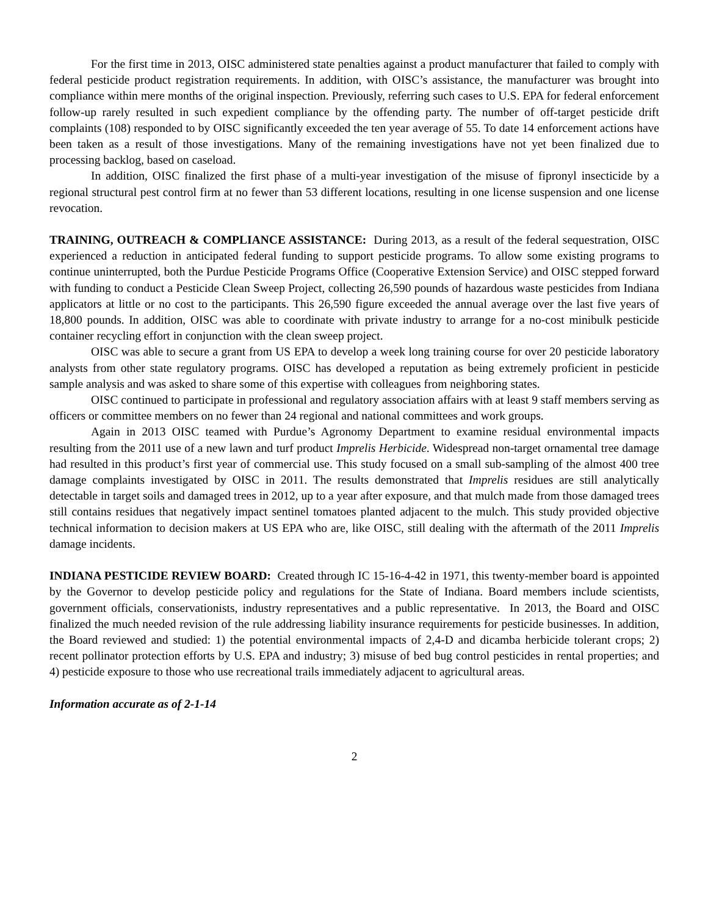For the first time in 2013, OISC administered state penalties against a product manufacturer that failed to comply with federal pesticide product registration requirements. In addition, with OISC’s assistance, the manufacturer was brought into compliance within mere months of the original inspection. Previously, referring such cases to U.S. EPA for federal enforcement follow-up rarely resulted in such expedient compliance by the offending party. The number of off-target pesticide drift complaints (108) responded to by OISC significantly exceeded the ten year average of 55. To date 14 enforcement actions have been taken as a result of those investigations. Many of the remaining investigations have not yet been finalized due to processing backlog, based on caseload.
In addition, OISC finalized the first phase of a multi-year investigation of the misuse of fipronyl insecticide by a regional structural pest control firm at no fewer than 53 different locations, resulting in one license suspension and one license revocation.
TRAINING, OUTREACH & COMPLIANCE ASSISTANCE: During 2013, as a result of the federal sequestration, OISC experienced a reduction in anticipated federal funding to support pesticide programs. To allow some existing programs to continue uninterrupted, both the Purdue Pesticide Programs Office (Cooperative Extension Service) and OISC stepped forward with funding to conduct a Pesticide Clean Sweep Project, collecting 26,590 pounds of hazardous waste pesticides from Indiana applicators at little or no cost to the participants. This 26,590 figure exceeded the annual average over the last five years of 18,800 pounds. In addition, OISC was able to coordinate with private industry to arrange for a no-cost minibulk pesticide container recycling effort in conjunction with the clean sweep project.
OISC was able to secure a grant from US EPA to develop a week long training course for over 20 pesticide laboratory analysts from other state regulatory programs. OISC has developed a reputation as being extremely proficient in pesticide sample analysis and was asked to share some of this expertise with colleagues from neighboring states.
OISC continued to participate in professional and regulatory association affairs with at least 9 staff members serving as officers or committee members on no fewer than 24 regional and national committees and work groups.
Again in 2013 OISC teamed with Purdue’s Agronomy Department to examine residual environmental impacts resulting from the 2011 use of a new lawn and turf product Imprelis Herbicide. Widespread non-target ornamental tree damage had resulted in this product’s first year of commercial use. This study focused on a small sub-sampling of the almost 400 tree damage complaints investigated by OISC in 2011. The results demonstrated that Imprelis residues are still analytically detectable in target soils and damaged trees in 2012, up to a year after exposure, and that mulch made from those damaged trees still contains residues that negatively impact sentinel tomatoes planted adjacent to the mulch. This study provided objective technical information to decision makers at US EPA who are, like OISC, still dealing with the aftermath of the 2011 Imprelis damage incidents.
INDIANA PESTICIDE REVIEW BOARD: Created through IC 15-16-4-42 in 1971, this twenty-member board is appointed by the Governor to develop pesticide policy and regulations for the State of Indiana. Board members include scientists, government officials, conservationists, industry representatives and a public representative. In 2013, the Board and OISC finalized the much needed revision of the rule addressing liability insurance requirements for pesticide businesses. In addition, the Board reviewed and studied: 1) the potential environmental impacts of 2,4-D and dicamba herbicide tolerant crops; 2) recent pollinator protection efforts by U.S. EPA and industry; 3) misuse of bed bug control pesticides in rental properties; and 4) pesticide exposure to those who use recreational trails immediately adjacent to agricultural areas.
Information accurate as of 2-1-14
2